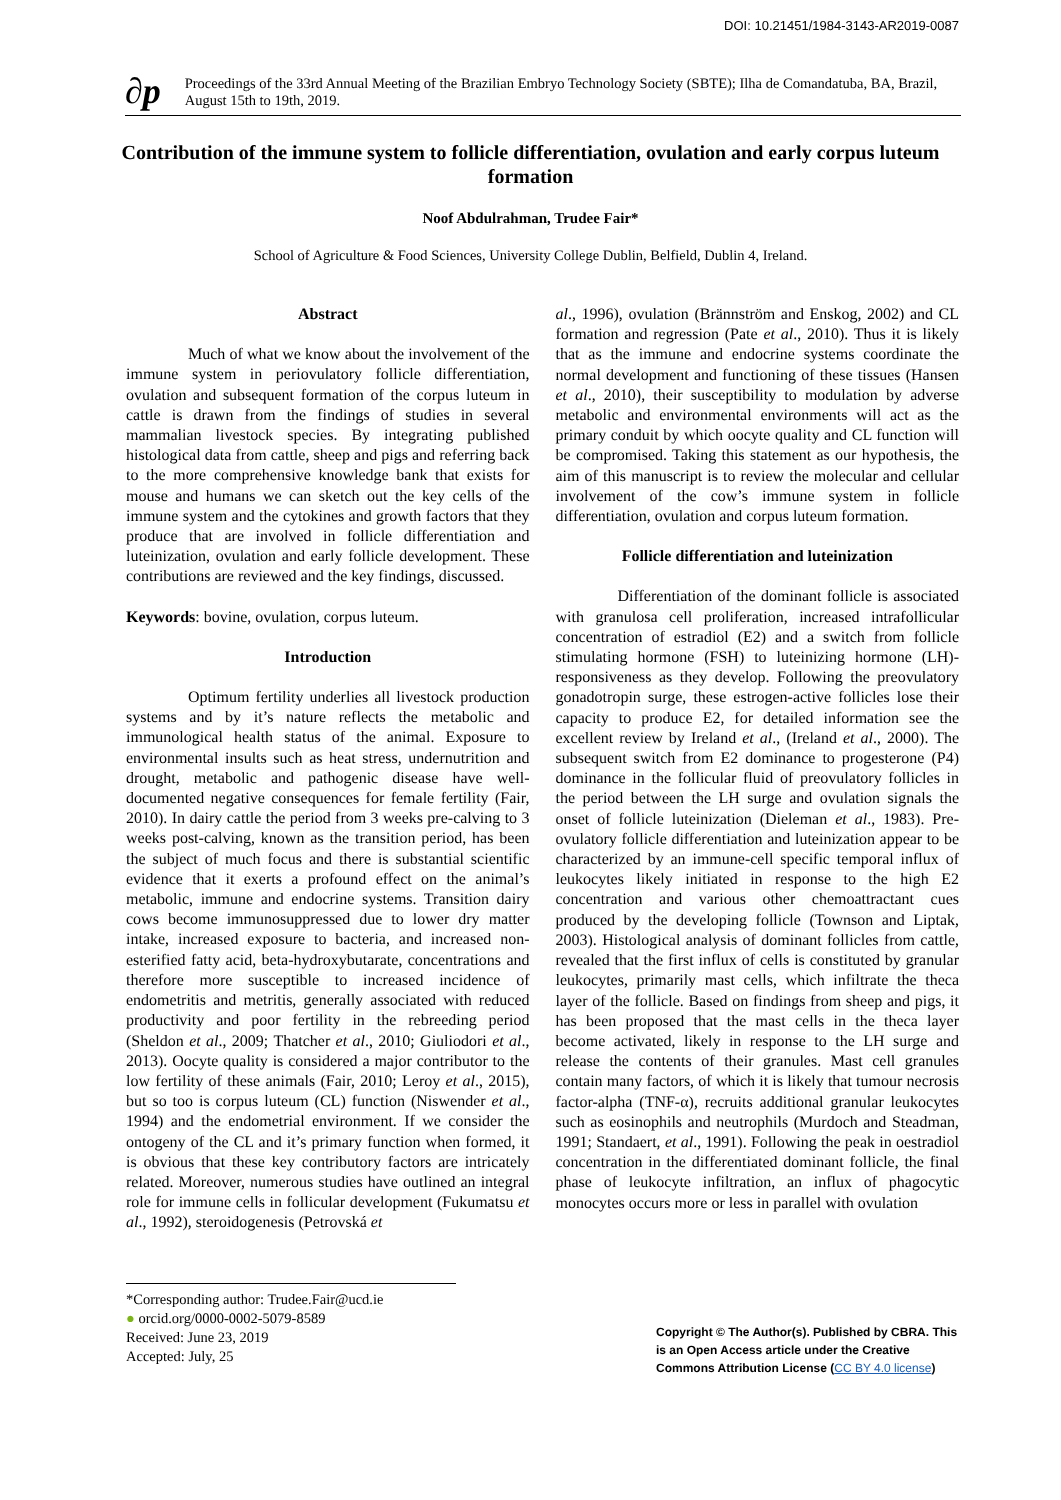DOI: 10.21451/1984-3143-AR2019-0087
∂p
Proceedings of the 33rd Annual Meeting of the Brazilian Embryo Technology Society (SBTE); Ilha de Comandatuba, BA, Brazil, August 15th to 19th, 2019.
Contribution of the immune system to follicle differentiation, ovulation and early corpus luteum formation
Noof Abdulrahman, Trudee Fair*
School of Agriculture & Food Sciences, University College Dublin, Belfield, Dublin 4, Ireland.
Abstract
Much of what we know about the involvement of the immune system in periovulatory follicle differentiation, ovulation and subsequent formation of the corpus luteum in cattle is drawn from the findings of studies in several mammalian livestock species. By integrating published histological data from cattle, sheep and pigs and referring back to the more comprehensive knowledge bank that exists for mouse and humans we can sketch out the key cells of the immune system and the cytokines and growth factors that they produce that are involved in follicle differentiation and luteinization, ovulation and early follicle development. These contributions are reviewed and the key findings, discussed.
Keywords: bovine, ovulation, corpus luteum.
Introduction
Optimum fertility underlies all livestock production systems and by it’s nature reflects the metabolic and immunological health status of the animal. Exposure to environmental insults such as heat stress, undernutrition and drought, metabolic and pathogenic disease have well-documented negative consequences for female fertility (Fair, 2010). In dairy cattle the period from 3 weeks pre-calving to 3 weeks post-calving, known as the transition period, has been the subject of much focus and there is substantial scientific evidence that it exerts a profound effect on the animal’s metabolic, immune and endocrine systems. Transition dairy cows become immunosuppressed due to lower dry matter intake, increased exposure to bacteria, and increased non-esterified fatty acid, beta-hydroxybutarate, concentrations and therefore more susceptible to increased incidence of endometritis and metritis, generally associated with reduced productivity and poor fertility in the rebreeding period (Sheldon et al., 2009; Thatcher et al., 2010; Giuliodori et al., 2013). Oocyte quality is considered a major contributor to the low fertility of these animals (Fair, 2010; Leroy et al., 2015), but so too is corpus luteum (CL) function (Niswender et al., 1994) and the endometrial environment. If we consider the ontogeny of the CL and it’s primary function when formed, it is obvious that these key contributory factors are intricately related. Moreover, numerous studies have outlined an integral role for immune cells in follicular development (Fukumatsu et al., 1992), steroidogenesis (Petrovská et
al., 1996), ovulation (Brännström and Enskog, 2002) and CL formation and regression (Pate et al., 2010). Thus it is likely that as the immune and endocrine systems coordinate the normal development and functioning of these tissues (Hansen et al., 2010), their susceptibility to modulation by adverse metabolic and environmental environments will act as the primary conduit by which oocyte quality and CL function will be compromised. Taking this statement as our hypothesis, the aim of this manuscript is to review the molecular and cellular involvement of the cow’s immune system in follicle differentiation, ovulation and corpus luteum formation.
Follicle differentiation and luteinization
Differentiation of the dominant follicle is associated with granulosa cell proliferation, increased intrafollicular concentration of estradiol (E2) and a switch from follicle stimulating hormone (FSH) to luteinizing hormone (LH)- responsiveness as they develop. Following the preovulatory gonadotropin surge, these estrogen-active follicles lose their capacity to produce E2, for detailed information see the excellent review by Ireland et al., (Ireland et al., 2000). The subsequent switch from E2 dominance to progesterone (P4) dominance in the follicular fluid of preovulatory follicles in the period between the LH surge and ovulation signals the onset of follicle luteinization (Dieleman et al., 1983). Pre-ovulatory follicle differentiation and luteinization appear to be characterized by an immune-cell specific temporal influx of leukocytes likely initiated in response to the high E2 concentration and various other chemoattractant cues produced by the developing follicle (Townson and Liptak, 2003). Histological analysis of dominant follicles from cattle, revealed that the first influx of cells is constituted by granular leukocytes, primarily mast cells, which infiltrate the theca layer of the follicle. Based on findings from sheep and pigs, it has been proposed that the mast cells in the theca layer become activated, likely in response to the LH surge and release the contents of their granules. Mast cell granules contain many factors, of which it is likely that tumour necrosis factor-alpha (TNF-α), recruits additional granular leukocytes such as eosinophils and neutrophils (Murdoch and Steadman, 1991; Standaert, et al., 1991). Following the peak in oestradiol concentration in the differentiated dominant follicle, the final phase of leukocyte infiltration, an influx of phagocytic monocytes occurs more or less in parallel with ovulation
*Corresponding author: Trudee.Fair@ucd.ie
● orcid.org/0000-0002-5079-8589
Received: June 23, 2019
Accepted: July, 25
Copyright © The Author(s). Published by CBRA. This is an Open Access article under the Creative Commons Attribution License (CC BY 4.0 license)